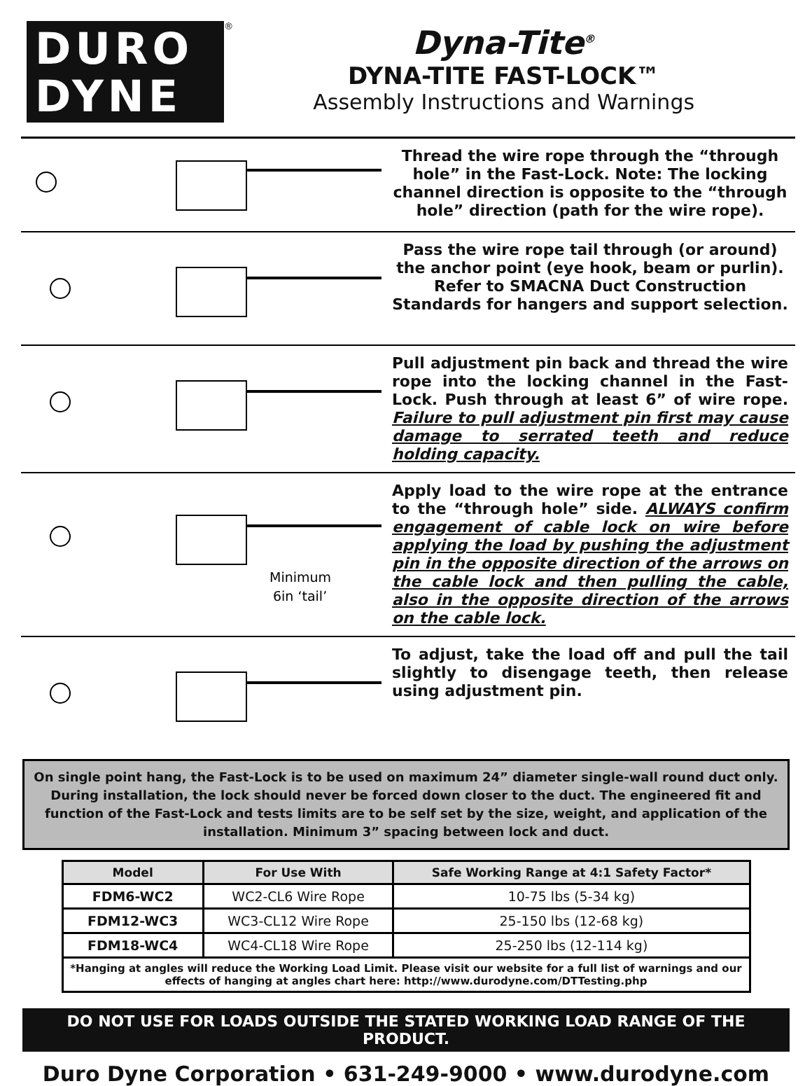DURO
DYNE
<sup>®</sup>
Dyna-Tite<sup>®</sup>
DYNA-TITE FAST-LOCK™
Assembly Instructions and Warnings
Thread the wire rope through the “through hole” in the Fast-Lock. Note: The locking channel direction is opposite to the “through hole” direction (path for the wire rope).
Pass the wire rope tail through (or around) the anchor point (eye hook, beam or purlin). Refer to SMACNA Duct Construction Standards for hangers and support selection.
Pull adjustment pin back and thread the wire rope into the locking channel in the Fast-Lock. Push through at least 6” of wire rope. Failure to pull adjustment pin first may cause damage to serrated teeth and reduce holding capacity.
Minimum
6in ‘tail’
Apply load to the wire rope at the entrance to the “through hole” side. ALWAYS confirm engagement of cable lock on wire before applying the load by pushing the adjustment pin in the opposite direction of the arrows on the cable lock and then pulling the cable, also in the opposite direction of the arrows on the cable lock.
To adjust, take the load off and pull the tail slightly to disengage teeth, then release using adjustment pin.
On single point hang, the Fast-Lock is to be used on maximum 24” diameter single-wall round duct only. During installation, the lock should never be forced down closer to the duct. The engineered fit and function of the Fast-Lock and tests limits are to be self set by the size, weight, and application of the installation. Minimum 3” spacing between lock and duct.
| Model | For Use With | Safe Working Range at 4:1 Safety Factor* |
| --- | --- | --- |
| FDM6-WC2 | WC2-CL6 Wire Rope | 10-75 lbs (5-34 kg) |
| FDM12-WC3 | WC3-CL12 Wire Rope | 25-150 lbs (12-68 kg) |
| FDM18-WC4 | WC4-CL18 Wire Rope | 25-250 lbs (12-114 kg) |
| *Hanging at angles will reduce the Working Load Limit. Please visit our website for a full list of warnings and our effects of hanging at angles chart here: http://www.durodyne.com/DTTesting.php | | |
DO NOT USE FOR LOADS OUTSIDE THE STATED WORKING LOAD RANGE OF THE PRODUCT.
Duro Dyne Corporation • 631-249-9000 • www.durodyne.com